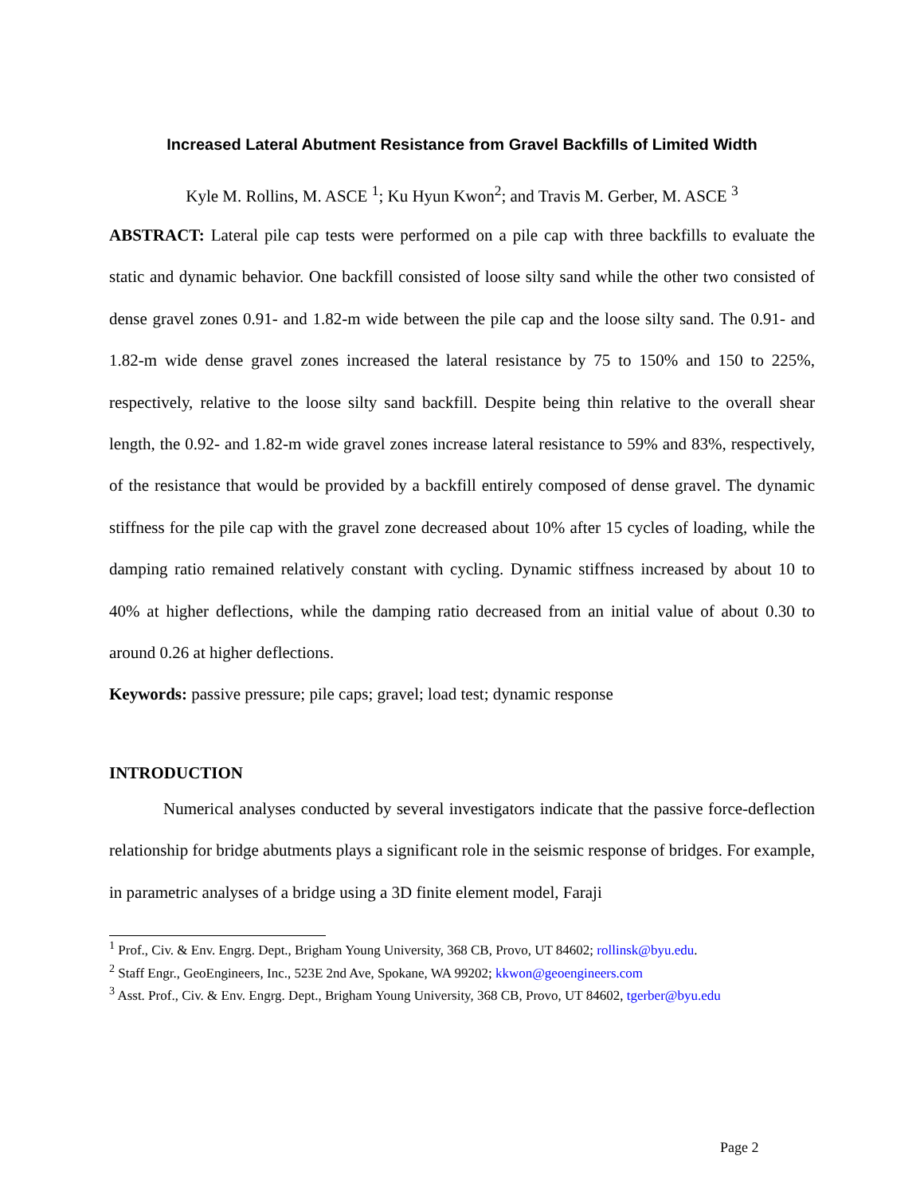Increased Lateral Abutment Resistance from Gravel Backfills of Limited Width
Kyle M. Rollins, M. ASCE <sup>1</sup>; Ku Hyun Kwon<sup>2</sup>; and Travis M. Gerber, M. ASCE <sup>3</sup>
ABSTRACT: Lateral pile cap tests were performed on a pile cap with three backfills to evaluate the static and dynamic behavior. One backfill consisted of loose silty sand while the other two consisted of dense gravel zones 0.91- and 1.82-m wide between the pile cap and the loose silty sand. The 0.91- and 1.82-m wide dense gravel zones increased the lateral resistance by 75 to 150% and 150 to 225%, respectively, relative to the loose silty sand backfill. Despite being thin relative to the overall shear length, the 0.92- and 1.82-m wide gravel zones increase lateral resistance to 59% and 83%, respectively, of the resistance that would be provided by a backfill entirely composed of dense gravel. The dynamic stiffness for the pile cap with the gravel zone decreased about 10% after 15 cycles of loading, while the damping ratio remained relatively constant with cycling. Dynamic stiffness increased by about 10 to 40% at higher deflections, while the damping ratio decreased from an initial value of about 0.30 to around 0.26 at higher deflections.
Keywords: passive pressure; pile caps; gravel; load test; dynamic response
INTRODUCTION
Numerical analyses conducted by several investigators indicate that the passive force-deflection relationship for bridge abutments plays a significant role in the seismic response of bridges. For example, in parametric analyses of a bridge using a 3D finite element model, Faraji
<sup>1</sup> Prof., Civ. & Env. Engrg. Dept., Brigham Young University, 368 CB, Provo, UT 84602; rollinsk@byu.edu.
<sup>2</sup> Staff Engr., GeoEngineers, Inc., 523E 2nd Ave, Spokane, WA 99202; kkwon@geoengineers.com
<sup>3</sup> Asst. Prof., Civ. & Env. Engrg. Dept., Brigham Young University, 368 CB, Provo, UT 84602, tgerber@byu.edu
Page 2